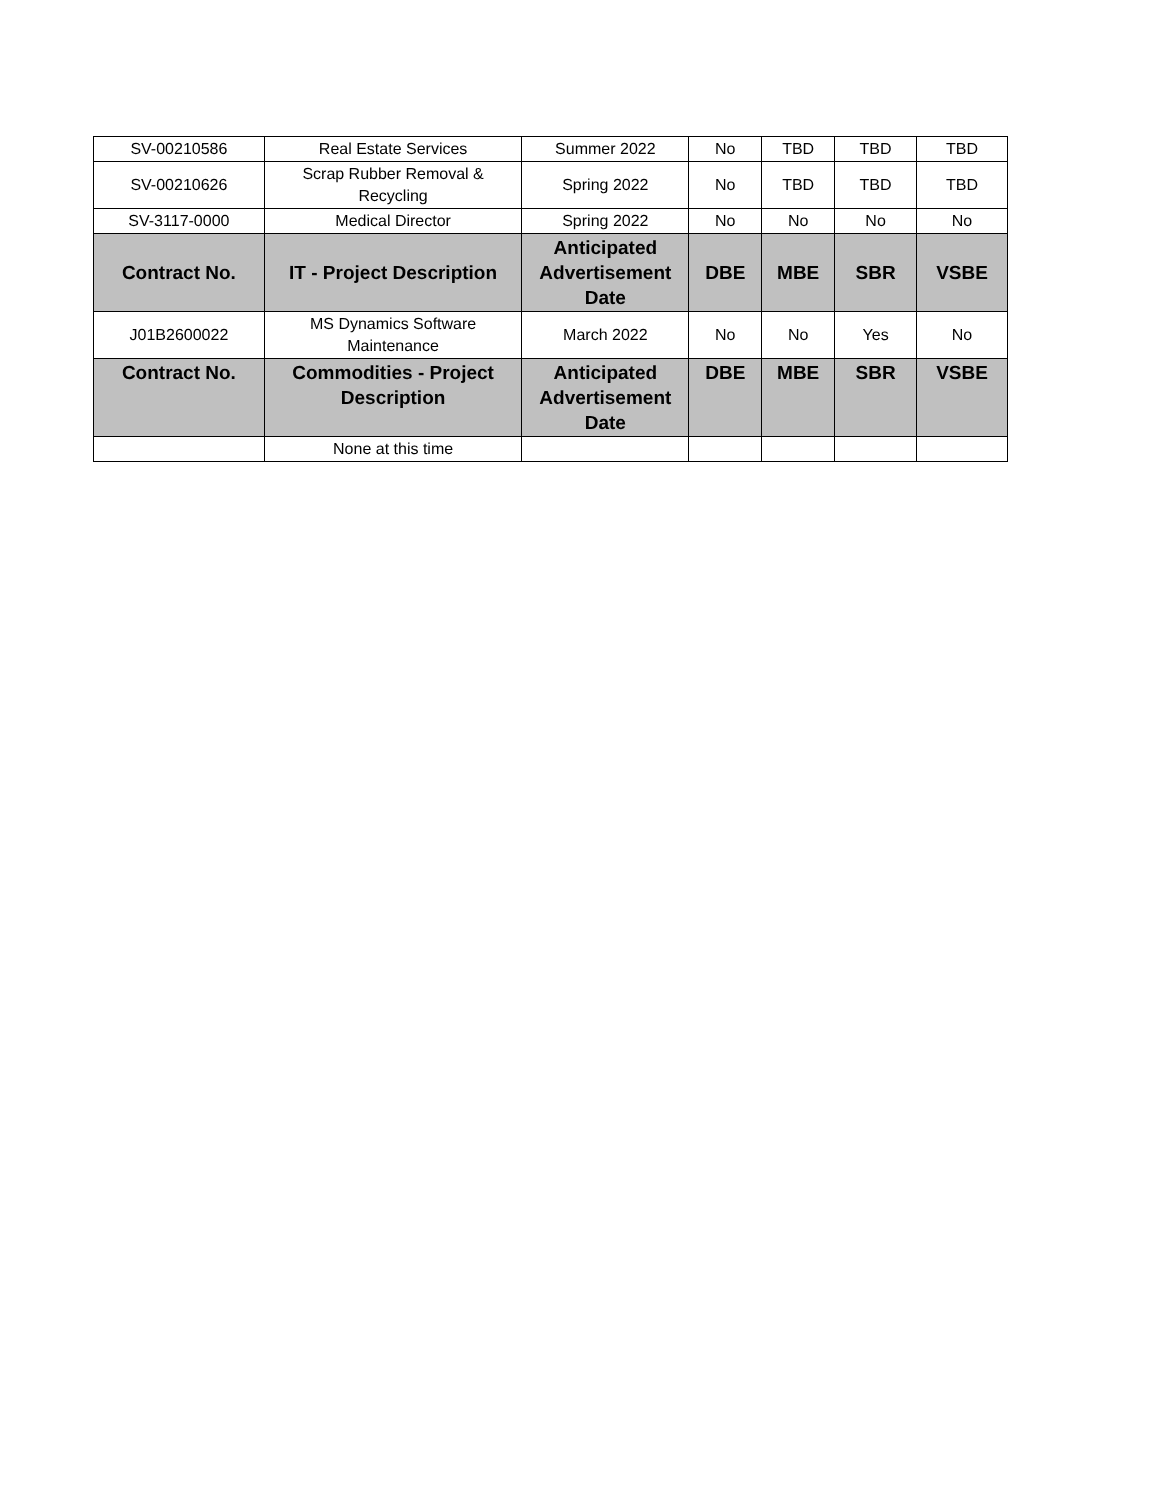| SV-00210586 | Real Estate Services | Summer 2022 | No | TBD | TBD | TBD |
| SV-00210626 | Scrap Rubber Removal & Recycling | Spring 2022 | No | TBD | TBD | TBD |
| SV-3117-0000 | Medical Director | Spring 2022 | No | No | No | No |
| Contract No. | IT - Project Description | Anticipated Advertisement Date | DBE | MBE | SBR | VSBE |
| J01B2600022 | MS Dynamics Software Maintenance | March 2022 | No | No | Yes | No |
| Contract No. | Commodities - Project Description | Anticipated Advertisement Date | DBE | MBE | SBR | VSBE |
| | None at this time | | | | | |